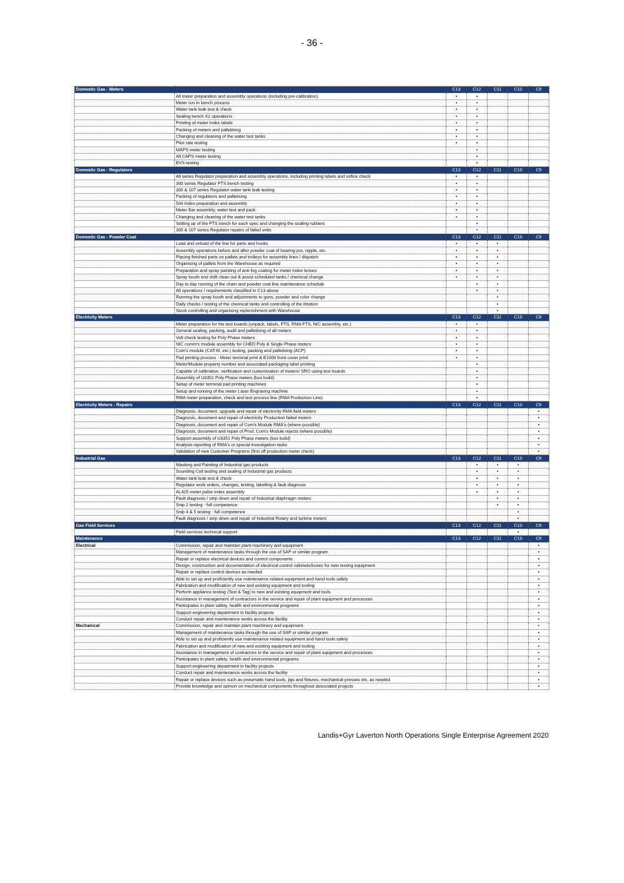- 36 -
| Domestic Gas - Meters | | C13 | C12 | C11 | C10 | C9 |
| --- | --- | --- | --- | --- | --- | --- |
| | All meter preparation and assembly operations (including pre-calibration) | • | • | | | |
| | Meter run-in bench process | • | • | | | |
| | Water tank leak test & check | • | • | | | |
| | Sealing bench X2 operations | • | • | | | |
| | Printing of meter index labels | • | • | | | |
| | Packing of meters and palletising | • | • | | | |
| | Changing and cleaning of the water test tanks | • | • | | | |
| | Pilot rate testing | • | • | | | |
| | MAPS meter testing | | • | | | |
| | All CAPS meter testing | | • | | | |
| | EVS testing | | • | | | |
| Domestic Gas - Regulators | | C13 | C12 | C11 | C10 | C9 |
| | All series Regulator preparation and assembly operations, including printing labels and orifice check | • | • | | | |
| | 300 series Regulator FTS bench testing | • | • | | | |
| | 300 & 107 series Regulator water tank leak testing | • | • | | | |
| | Packing of regulators and palletising | • | • | | | |
| | 504 Index preparation and assembly | • | • | | | |
| | Meter Bar assembly, water test and pack | • | • | | | |
| | Changing and cleaning of the water test tanks | • | • | | | |
| | Setting up of the FTS bench for each spec and changing the sealing rubbers | | • | | | |
| | 300 & 107 series Regulator repairs of failed units | | • | | | |
| Domestic Gas - Powder Coat | | C13 | C12 | C11 | C10 | C9 |
| | Load and unload of the line for parts and hooks | • | • | • | | |
| | Assembly operations before and after powder coat of bearing pot, nipple, etc. | • | • | • | | |
| | Placing finished parts on pallets and trolleys for assembly lines / dispatch | • | • | • | | |
| | Organising of pallets from the Warehouse as required | • | • | • | | |
| | Preparation and spray painting of anti-fog coating for meter index lenses | • | • | • | | |
| | Spray booth end shift clean out & assist scheduled tanks / chemical change | • | • | • | | |
| | Day to day running of the chain and powder coat line maintenance schedule | | • | • | | |
| | All operations / requirements classified in C13 above | | • | • | | |
| | Running the spray booth and adjustments to guns, powder and color change | | | • | | |
| | Daily checks / testing of the chemical tanks and controlling of the titration | | | • | | |
| | Stock controlling and organising replenishment with Warehouse | | | • | | |
| Electricity Meters | | C13 | C12 | C11 | C10 | C9 |
| | Meter preparation for the test boards (unpack, labels, FTS, RMA FTS, NIC assembly, etc.) | • | • | | | |
| | General sealing, packing, audit and palletising of all meters | • | • | | | |
| | Volt check testing for Poly Phase meters | • | • | | | |
| | NIC comm's module assembly for CHED Poly & Single Phase meters | • | • | | | |
| | Com's module (CAT-M, etc.) testing, packing and palletising (ACP) | • | • | | | |
| | Pad printing process - Meter terminal print & E1000 front cover print | • | • | | | |
| | Meter/Module property number and associated packaging label printing | | • | | | |
| | Capable of calibration, verification and customization of meters/ SRO using test boards | | • | | | |
| | Assembly of U3351 Poly Phase meters (box build) | | • | | | |
| | Setup of meter terminal pad printing machines | | • | | | |
| | Setup and running of the meter Laser Engraving machine | | • | | | |
| | RMA meter preparation, check and test process line (RMA Production Line) | | • | | | |
| Electricity Meters - Repairs | | C13 | C12 | C11 | C10 | C9 |
| | Diagnosis, document, upgrade and repair of electricity RMA field meters | | | | | • |
| | Diagnosis, document and repair of electricity Production failed meters | | | | | • |
| | Diagnosis, document and repair of Com's Module RMA's (where possible) | | | | | • |
| | Diagnosis, document and repair of Prod. Com's Module rejects (where possible) | | | | | • |
| | Support assembly of U3351 Poly Phase meters (box build) | | | | | • |
| | Analysis reporting of RMA's or special investigation tasks | | | | | • |
| | Validation of new Customer Programs (first off production meter check) | | | | | • |
| Industrial Gas | | C13 | C12 | C11 | C10 | C9 |
| | Masking and Painting of Industrial gas products | | • | • | • | |
| | Sounding Cell testing and sealing of Industrial gas products | | • | • | • | |
| | Water tank leak test & check | | • | • | • | |
| | Regulator work orders, changes, testing, labelling & fault diagnosis | | • | • | • | |
| | AL425 meter pulse index assembly | | • | • | • | |
| | Fault diagnosis / strip down and repair of Industrial diaphragm meters | | | • | • | |
| | Snip 2 testing - full competence | | | • | • | |
| | Snip 4 & 5 testing - full competence | | | | • | |
| | Fault diagnosis / strip down and repair of Industrial Rotary and turbine meters | | | | • | |
| Gas Field Services | | C13 | C12 | C11 | C10 | C9 |
| | Field services technical support | | | | • | |
| Maintenance | | C13 | C12 | C11 | C10 | C9 |
| Electrical | Commission, repair and maintain plant machinery and equipment | | | | | • |
| | Management of maintenance tasks through the use of SAP or similar program | | | | | • |
| | Repair or replace electrical devices and control components | | | | | • |
| | Design, construction and documentation of electrical control cabinets/boxes for new testing equipment | | | | | • |
| | Repair or replace control devices as needed | | | | | • |
| | Able to set up and proficiently use maintenance related equipment and hand tools safely | | | | | • |
| | Fabrication and modification of new and existing equipment and tooling | | | | | • |
| | Perform appliance testing (Test & Tag) to new and existing equipment and tools | | | | | • |
| | Assistance in management of contractors in the service and repair of plant equipment and processes | | | | | • |
| | Participates in plant safety, health and environmental programs | | | | | • |
| | Support engineering department in facility projects | | | | | • |
| | Conduct repair and maintenance works across the facility | | | | | • |
| Mechanical | Commission, repair and maintain plant machinery and equipment | | | | | • |
| | Management of maintenance tasks through the use of SAP or similar program | | | | | • |
| | Able to set up and proficiently use maintenance related equipment and hand tools safely | | | | | • |
| | Fabrication and modification of new and existing equipment and tooling | | | | | • |
| | Assistance in management of contractors in the service and repair of plant equipment and processes | | | | | • |
| | Participates in plant safety, health and environmental programs | | | | | • |
| | Support engineering department in facility projects | | | | | • |
| | Conduct repair and maintenance works across the facility | | | | | • |
| | Repair or replace devices such as pneumatic hand tools, jigs and fixtures, mechanical presses etc. as needed | | | | | • |
| | Provide knowledge and opinion on mechanical components throughout associated projects | | | | | • |
Landis+Gyr Laverton North Operations Single Enterprise Agreement 2020